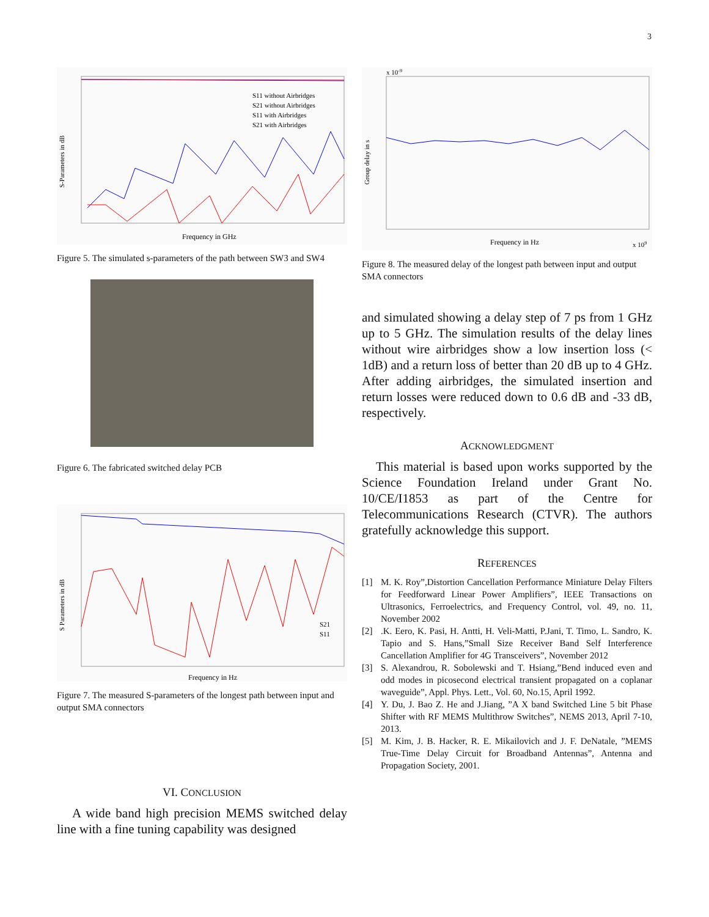3
S-Parameters in dB
Frequency in GHz
S11 without Airbridges
S21 without Airbridges
S11 with Airbridges
S21 with Airbridges
Figure 5. The simulated s-parameters of the path between SW3 and SW4
Figure 6. The fabricated switched delay PCB
S Parameters in dB
Frequency in Hz
S21
S11
Figure 7. The measured S-parameters of the longest path between input and output SMA connectors
VI. CONCLUSION
A wide band high precision MEMS switched delay line with a fine tuning capability was designed
x 10-9
Group delay in s
Frequency in Hz
x 109
Figure 8. The measured delay of the longest path between input and output SMA connectors
and simulated showing a delay step of 7 ps from 1 GHz up to 5 GHz. The simulation results of the delay lines without wire airbridges show a low insertion loss (< 1dB) and a return loss of better than 20 dB up to 4 GHz. After adding airbridges, the simulated insertion and return losses were reduced down to 0.6 dB and -33 dB, respectively.
ACKNOWLEDGMENT
This material is based upon works supported by the Science Foundation Ireland under Grant No. 10/CE/I1853 as part of the Centre for Telecommunications Research (CTVR). The authors gratefully acknowledge this support.
REFERENCES
[1] M. K. Roy”,Distortion Cancellation Performance Miniature Delay Filters for Feedforward Linear Power Amplifiers”, IEEE Transactions on Ultrasonics, Ferroelectrics, and Frequency Control, vol. 49, no. 11, November 2002
[2].K. Eero, K. Pasi, H. Antti, H. Veli-Matti, P.Jani, T. Timo, L. Sandro, K. Tapio and S. Hans,”Small Size Receiver Band Self Interference Cancellation Amplifier for 4G Transceivers”, November 2012
[3] S. Alexandrou, R. Sobolewski and T. Hsiang,”Bend induced even and odd modes in picosecond electrical transient propagated on a coplanar waveguide”, Appl. Phys. Lett., Vol. 60, No.15, April 1992.
[4] Y. Du, J. Bao Z. He and J.Jiang, ”A X band Switched Line 5 bit Phase Shifter with RF MEMS Multithrow Switches”, NEMS 2013, April 7-10, 2013.
[5] M. Kim, J. B. Hacker, R. E. Mikailovich and J. F. DeNatale, ”MEMS True-Time Delay Circuit for Broadband Antennas”, Antenna and Propagation Society, 2001.